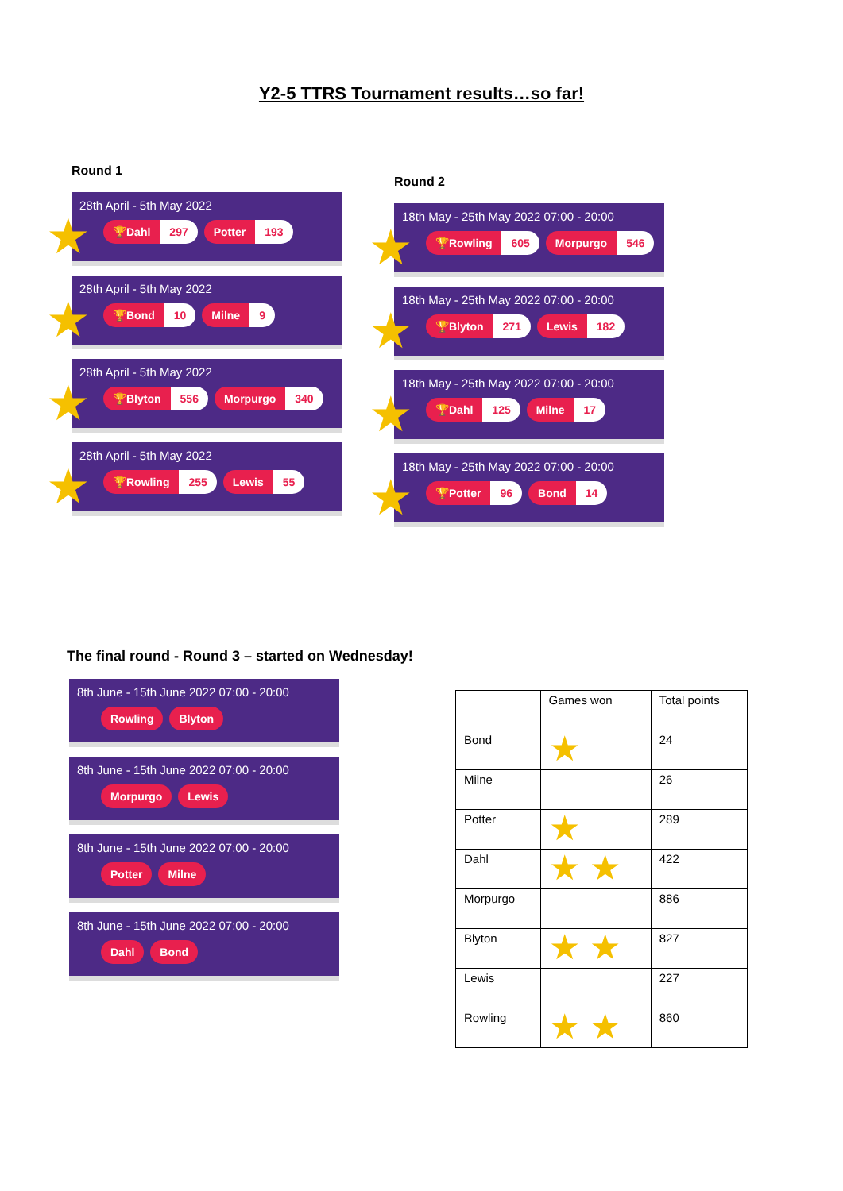Y2-5 TTRS Tournament results…so far!
Round 1
28th April - 5th May 2022
🏆Dahl 297 Potter 193
★
28th April - 5th May 2022
🏆Bond 10 Milne 9
★
28th April - 5th May 2022
🏆Blyton 556 Morpurgo 340
★
28th April - 5th May 2022
🏆Rowling 255 Lewis 55
★
Round 2
18th May - 25th May 2022 07:00 - 20:00
🏆Rowling 605 Morpurgo 546
★
18th May - 25th May 2022 07:00 - 20:00
🏆Blyton 271 Lewis 182
★
18th May - 25th May 2022 07:00 - 20:00
🏆Dahl 125 Milne 17
★
18th May - 25th May 2022 07:00 - 20:00
🏆Potter 96 Bond 14
★
The final round - Round 3 – started on Wednesday!
8th June - 15th June 2022 07:00 - 20:00
Rowling Blyton
8th June - 15th June 2022 07:00 - 20:00
Morpurgo Lewis
8th June - 15th June 2022 07:00 - 20:00
Potter Milne
8th June - 15th June 2022 07:00 - 20:00
Dahl Bond
| | Games won | Total points |
| --- | --- | --- |
| Bond | ★ | 24 |
| Milne | | 26 |
| Potter | ★ | 289 |
| Dahl | ★ ★ | 422 |
| Morpurgo | | 886 |
| Blyton | ★ ★ | 827 |
| Lewis | | 227 |
| Rowling | ★ ★ | 860 |